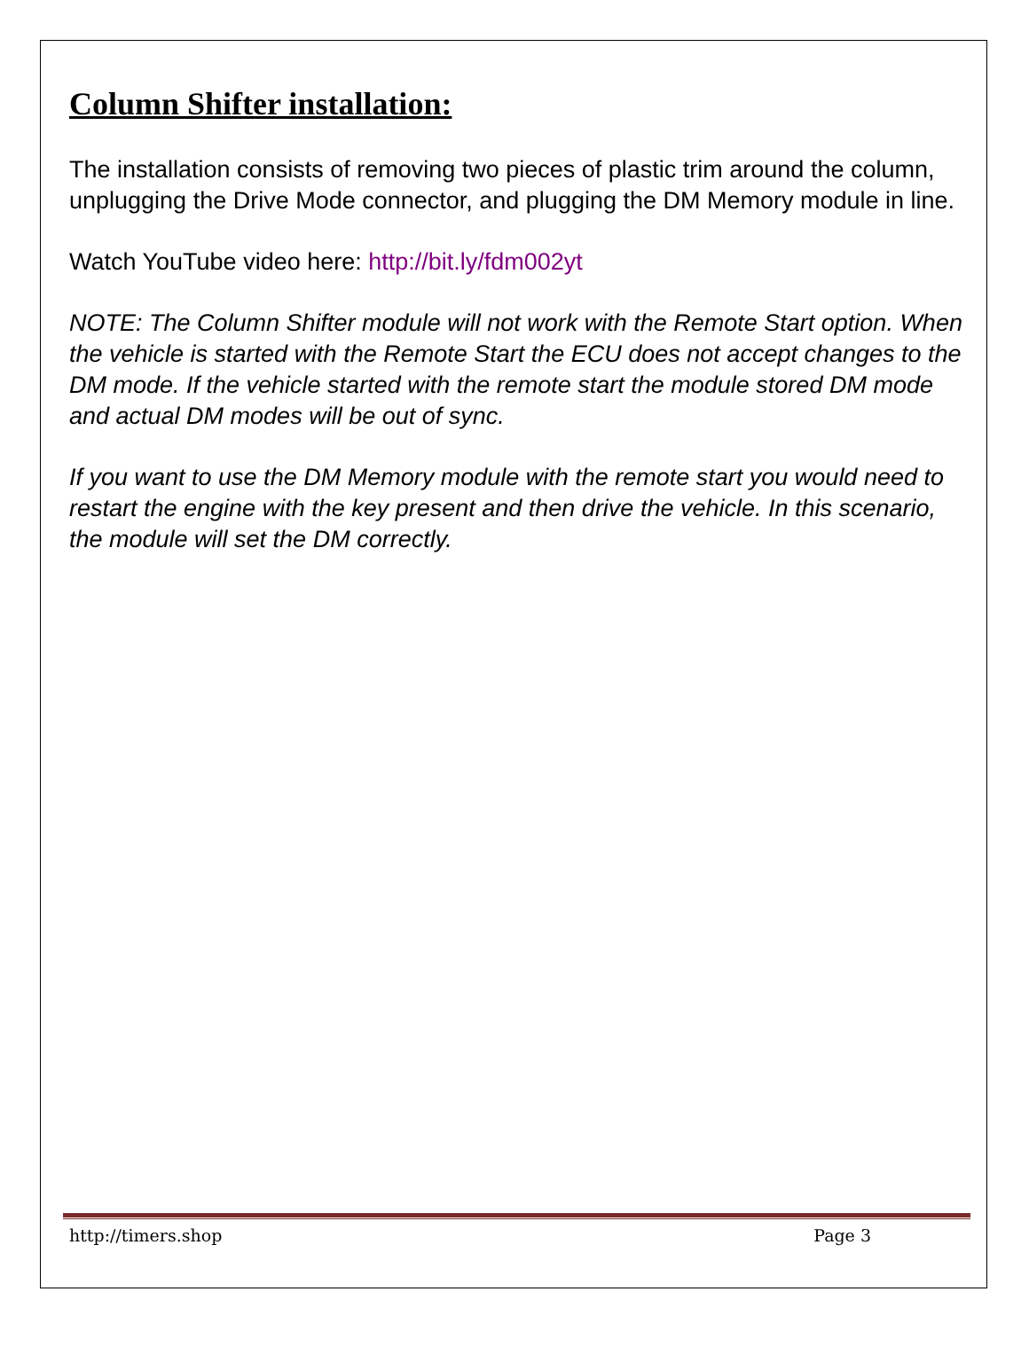Column Shifter installation:
The installation consists of removing two pieces of plastic trim around the column, unplugging the Drive Mode connector, and plugging the DM Memory module in line.
Watch YouTube video here: http://bit.ly/fdm002yt
NOTE: The Column Shifter module will not work with the Remote Start option. When the vehicle is started with the Remote Start the ECU does not accept changes to the DM mode. If the vehicle started with the remote start the module stored DM mode and actual DM modes will be out of sync.
If you want to use the DM Memory module with the remote start you would need to restart the engine with the key present and then drive the vehicle. In this scenario, the module will set the DM correctly.
http://timers.shop Page 3